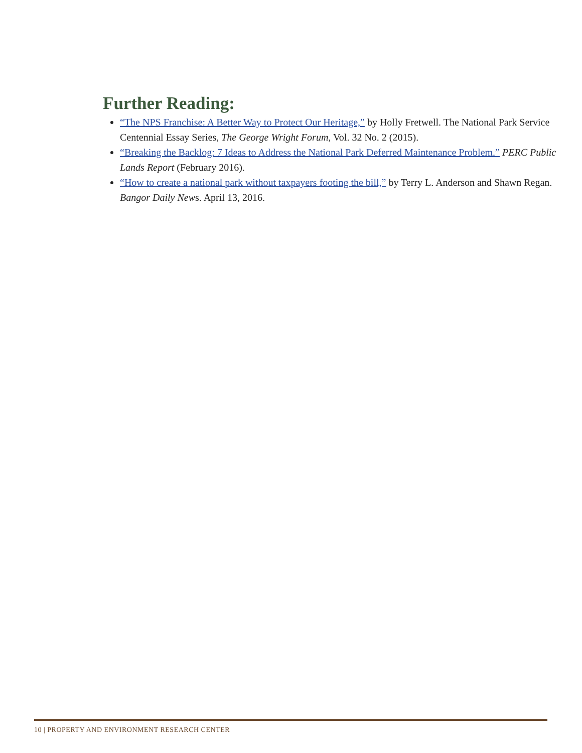Further Reading:
“The NPS Franchise: A Better Way to Protect Our Heritage,” by Holly Fretwell. The National Park Service Centennial Essay Series, The George Wright Forum, Vol. 32 No. 2 (2015).
“Breaking the Backlog: 7 Ideas to Address the National Park Deferred Maintenance Problem.” PERC Public Lands Report (February 2016).
“How to create a national park without taxpayers footing the bill,” by Terry L. Anderson and Shawn Regan. Bangor Daily News. April 13, 2016.
10 | PROPERTY AND ENVIRONMENT RESEARCH CENTER